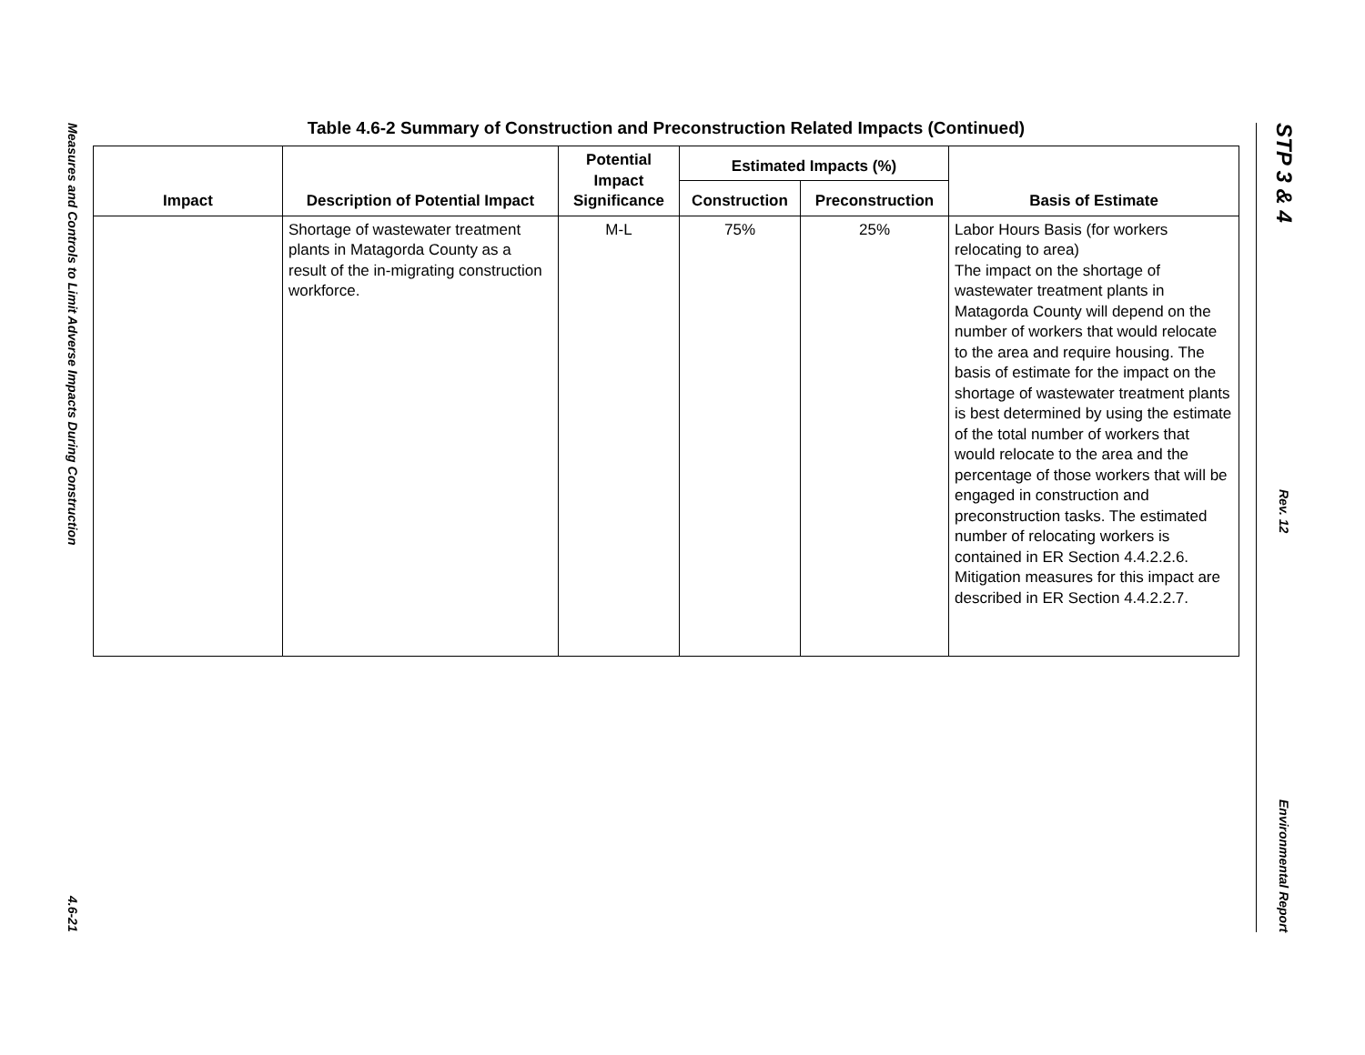Measures and Controls to Limit Adverse Impacts During Construction
4.6-21
Table 4.6-2 Summary of Construction and Preconstruction Related Impacts (Continued)
| Impact | Description of Potential Impact | Potential Impact Significance | Estimated Impacts (%) | | Basis of Estimate |
| --- | --- | --- | --- | --- | --- |
| | | | Construction | Preconstruction | |
| | Shortage of wastewater treatment plants in Matagorda County as a result of the in-migrating construction workforce. | M-L | 75% | 25% | Labor Hours Basis (for workers relocating to area) The impact on the shortage of wastewater treatment plants in Matagorda County will depend on the number of workers that would relocate to the area and require housing. The basis of estimate for the impact on the shortage of wastewater treatment plants is best determined by using the estimate of the total number of workers that would relocate to the area and the percentage of those workers that will be engaged in construction and preconstruction tasks. The estimated number of relocating workers is contained in ER Section 4.4.2.2.6. Mitigation measures for this impact are described in ER Section 4.4.2.2.7. |
STP 3 & 4
Rev. 12
Environmental Report